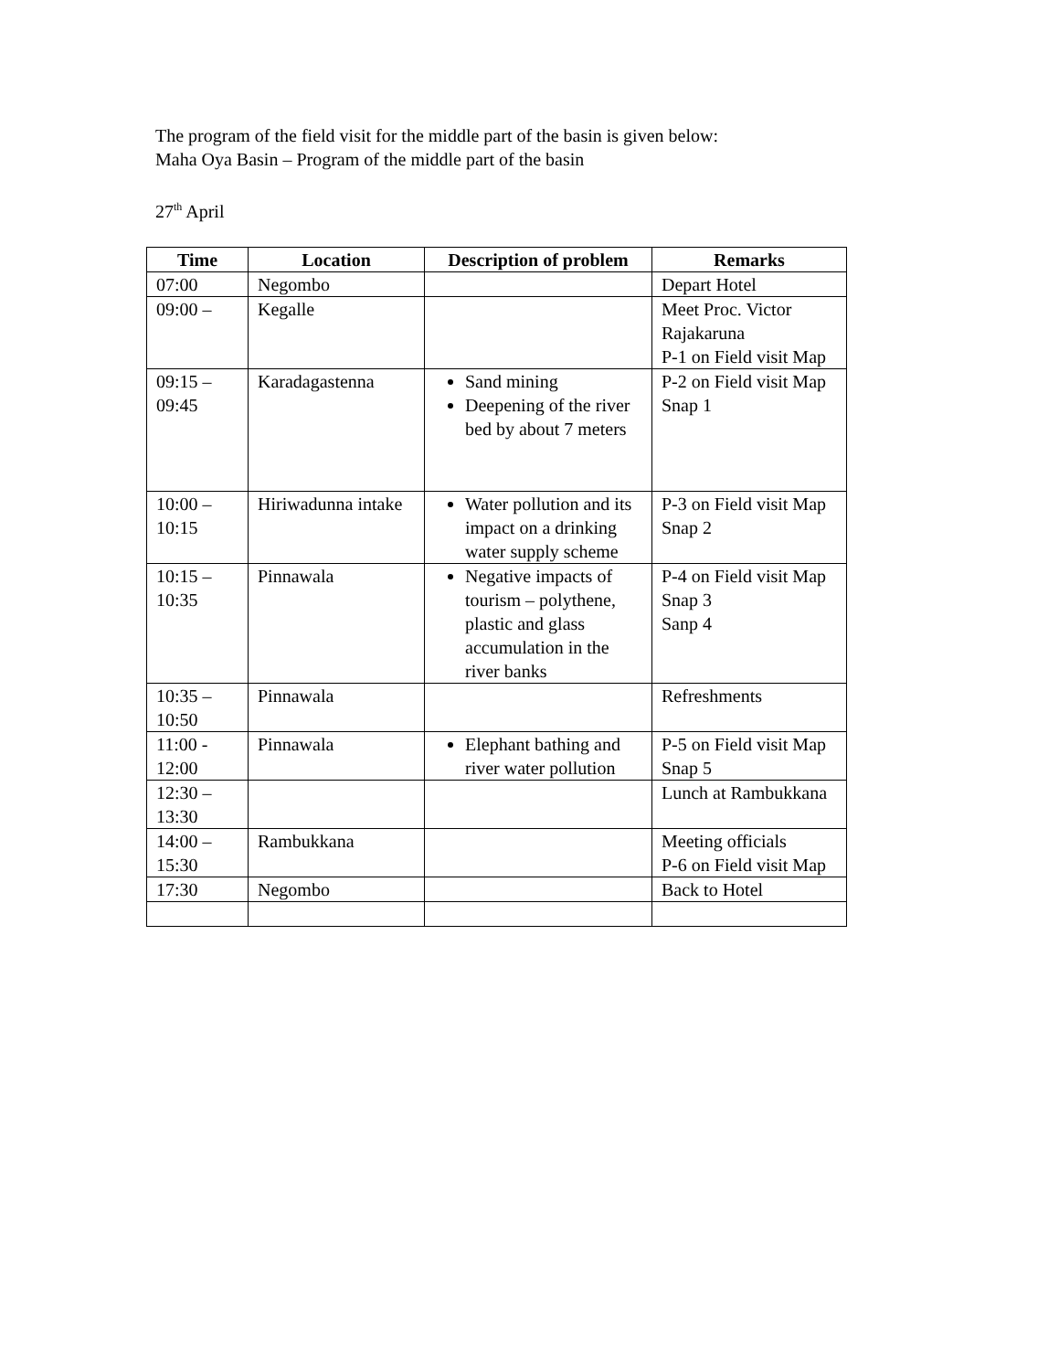The program of the field visit for the middle part of the basin is given below:
Maha Oya Basin – Program of the middle part of the basin
27<sup>th</sup> April
| Time | Location | Description of problem | Remarks |
| --- | --- | --- | --- |
| 07:00 | Negombo | | Depart Hotel |
| 09:00 – | Kegalle | | Meet Proc. Victor Rajakaruna P-1 on Field visit Map |
| 09:15 – 09:45 | Karadagastenna | Sand mining Deepening of the river bed by about 7 meters | P-2 on Field visit Map Snap 1 |
| 10:00 – 10:15 | Hiriwadunna intake | Water pollution and its impact on a drinking water supply scheme | P-3 on Field visit Map Snap 2 |
| 10:15 – 10:35 | Pinnawala | Negative impacts of tourism – polythene, plastic and glass accumulation in the river banks | P-4 on Field visit Map Snap 3 Sanp 4 |
| 10:35 – 10:50 | Pinnawala | | Refreshments |
| 11:00 - 12:00 | Pinnawala | Elephant bathing and river water pollution | P-5 on Field visit Map Snap 5 |
| 12:30 – 13:30 | | | Lunch at Rambukkana |
| 14:00 – 15:30 | Rambukkana | | Meeting officials P-6 on Field visit Map |
| 17:30 | Negombo | | Back to Hotel |